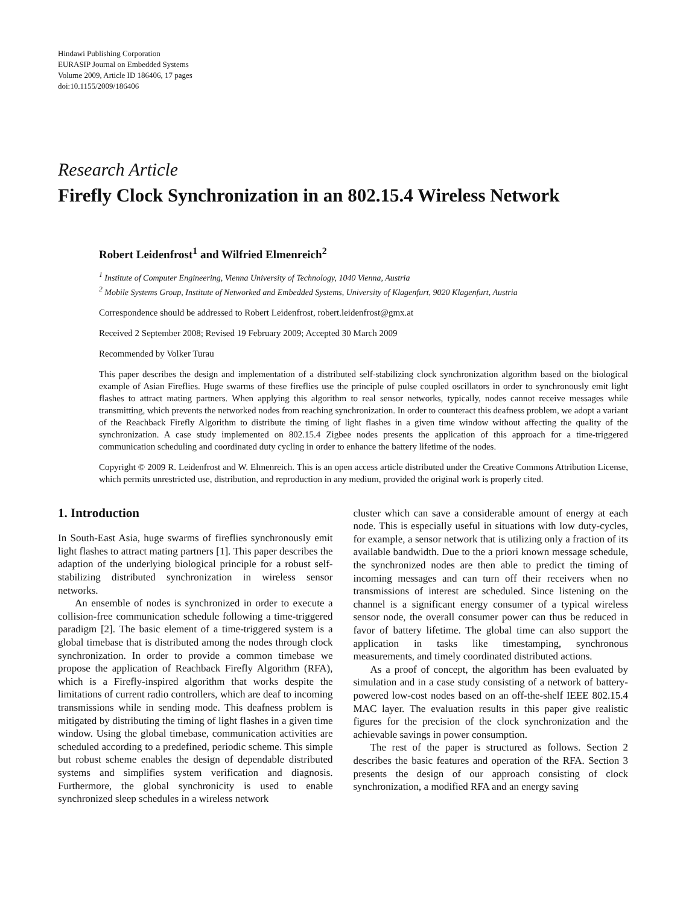Hindawi Publishing Corporation
EURASIP Journal on Embedded Systems
Volume 2009, Article ID 186406, 17 pages
doi:10.1155/2009/186406
Research Article
Firefly Clock Synchronization in an 802.15.4 Wireless Network
Robert Leidenfrost<sup>1</sup> and Wilfried Elmenreich<sup>2</sup>
<sup>1</sup> Institute of Computer Engineering, Vienna University of Technology, 1040 Vienna, Austria
<sup>2</sup> Mobile Systems Group, Institute of Networked and Embedded Systems, University of Klagenfurt, 9020 Klagenfurt, Austria
Correspondence should be addressed to Robert Leidenfrost, robert.leidenfrost@gmx.at
Received 2 September 2008; Revised 19 February 2009; Accepted 30 March 2009
Recommended by Volker Turau
This paper describes the design and implementation of a distributed self-stabilizing clock synchronization algorithm based on the biological example of Asian Fireflies. Huge swarms of these fireflies use the principle of pulse coupled oscillators in order to synchronously emit light flashes to attract mating partners. When applying this algorithm to real sensor networks, typically, nodes cannot receive messages while transmitting, which prevents the networked nodes from reaching synchronization. In order to counteract this deafness problem, we adopt a variant of the Reachback Firefly Algorithm to distribute the timing of light flashes in a given time window without affecting the quality of the synchronization. A case study implemented on 802.15.4 Zigbee nodes presents the application of this approach for a time-triggered communication scheduling and coordinated duty cycling in order to enhance the battery lifetime of the nodes.
Copyright © 2009 R. Leidenfrost and W. Elmenreich. This is an open access article distributed under the Creative Commons Attribution License, which permits unrestricted use, distribution, and reproduction in any medium, provided the original work is properly cited.
1. Introduction
In South-East Asia, huge swarms of fireflies synchronously emit light flashes to attract mating partners [1]. This paper describes the adaption of the underlying biological principle for a robust self-stabilizing distributed synchronization in wireless sensor networks.
An ensemble of nodes is synchronized in order to execute a collision-free communication schedule following a time-triggered paradigm [2]. The basic element of a time-triggered system is a global timebase that is distributed among the nodes through clock synchronization. In order to provide a common timebase we propose the application of Reachback Firefly Algorithm (RFA), which is a Firefly-inspired algorithm that works despite the limitations of current radio controllers, which are deaf to incoming transmissions while in sending mode. This deafness problem is mitigated by distributing the timing of light flashes in a given time window. Using the global timebase, communication activities are scheduled according to a predefined, periodic scheme. This simple but robust scheme enables the design of dependable distributed systems and simplifies system verification and diagnosis. Furthermore, the global synchronicity is used to enable synchronized sleep schedules in a wireless network
cluster which can save a considerable amount of energy at each node. This is especially useful in situations with low duty-cycles, for example, a sensor network that is utilizing only a fraction of its available bandwidth. Due to the a priori known message schedule, the synchronized nodes are then able to predict the timing of incoming messages and can turn off their receivers when no transmissions of interest are scheduled. Since listening on the channel is a significant energy consumer of a typical wireless sensor node, the overall consumer power can thus be reduced in favor of battery lifetime. The global time can also support the application in tasks like timestamping, synchronous measurements, and timely coordinated distributed actions.
As a proof of concept, the algorithm has been evaluated by simulation and in a case study consisting of a network of battery-powered low-cost nodes based on an off-the-shelf IEEE 802.15.4 MAC layer. The evaluation results in this paper give realistic figures for the precision of the clock synchronization and the achievable savings in power consumption.
The rest of the paper is structured as follows. Section 2 describes the basic features and operation of the RFA. Section 3 presents the design of our approach consisting of clock synchronization, a modified RFA and an energy saving